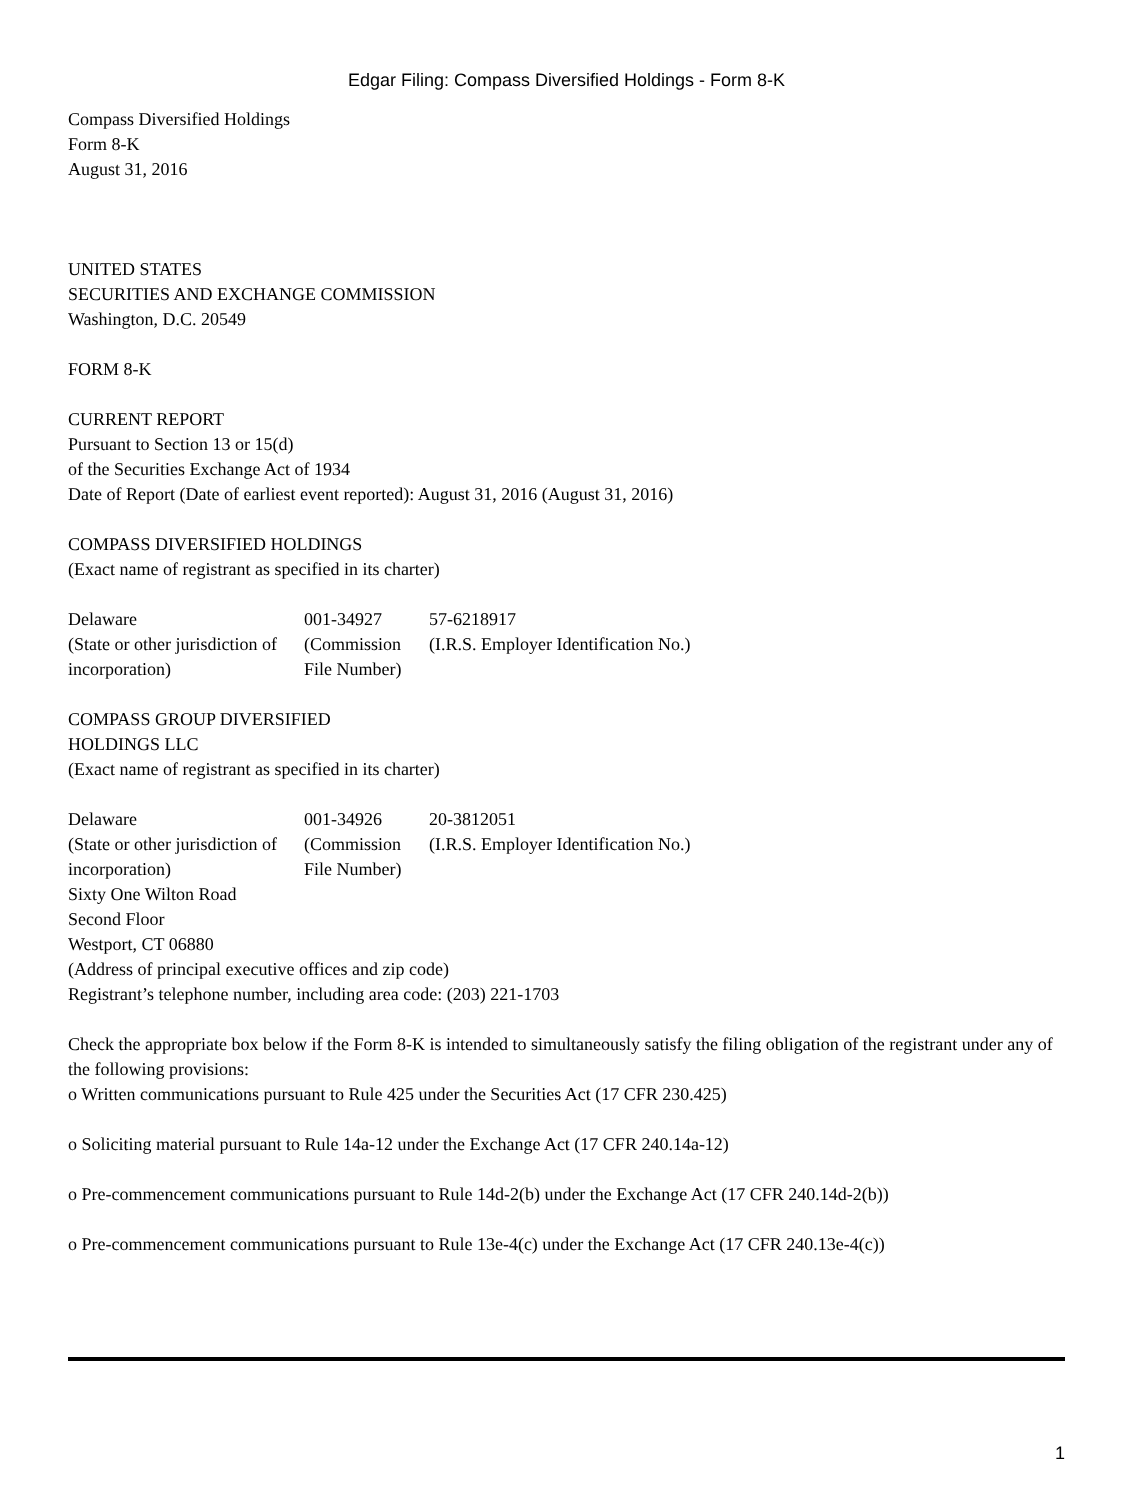Edgar Filing: Compass Diversified Holdings - Form 8-K
Compass Diversified Holdings
Form 8-K
August 31, 2016
UNITED STATES
SECURITIES AND EXCHANGE COMMISSION
Washington, D.C. 20549
FORM 8-K
CURRENT REPORT
Pursuant to Section 13 or 15(d)
of the Securities Exchange Act of 1934
Date of Report (Date of earliest event reported): August 31, 2016 (August 31, 2016)
COMPASS DIVERSIFIED HOLDINGS
(Exact name of registrant as specified in its charter)
| Delaware | 001-34927 | 57-6218917 |
| (State or other jurisdiction of incorporation) | (Commission File Number) | (I.R.S. Employer Identification No.) |
COMPASS GROUP DIVERSIFIED
HOLDINGS LLC
(Exact name of registrant as specified in its charter)
| Delaware | 001-34926 | 20-3812051 |
| (State or other jurisdiction of incorporation) | (Commission File Number) | (I.R.S. Employer Identification No.) |
Sixty One Wilton Road
Second Floor
Westport, CT 06880
(Address of principal executive offices and zip code)
Registrant’s telephone number, including area code: (203) 221-1703
Check the appropriate box below if the Form 8-K is intended to simultaneously satisfy the filing obligation of the registrant under any of the following provisions:
o Written communications pursuant to Rule 425 under the Securities Act (17 CFR 230.425)
o Soliciting material pursuant to Rule 14a-12 under the Exchange Act (17 CFR 240.14a-12)
o Pre-commencement communications pursuant to Rule 14d-2(b) under the Exchange Act (17 CFR 240.14d-2(b))
o Pre-commencement communications pursuant to Rule 13e-4(c) under the Exchange Act (17 CFR 240.13e-4(c))
1